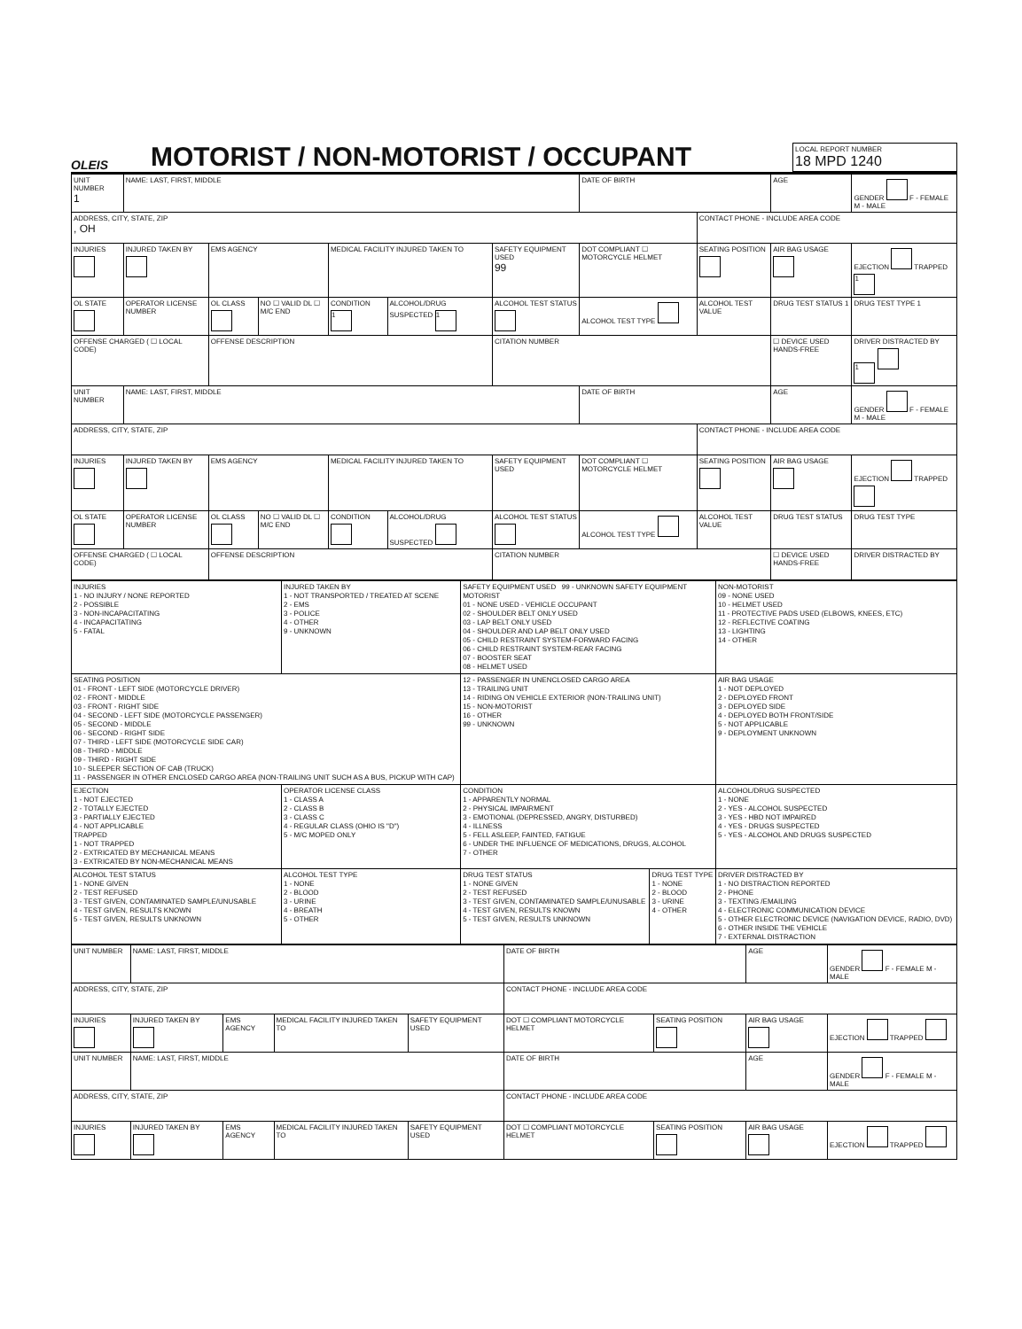OLEIS
MOTORIST / NON-MOTORIST / OCCUPANT
LOCAL REPORT NUMBER
18 MPD 1240
| UNIT NUMBER 1 | NAME: LAST, FIRST, MIDDLE | | | | | | DATE OF BIRTH | | AGE | GENDER F - FEMALE M - MALE |
| ADDRESS, CITY, STATE, ZIP , OH | | | | | | | | CONTACT PHONE - INCLUDE AREA CODE | | |
| INJURIES | INJURED TAKEN BY | EMS AGENCY | | MEDICAL FACILITY INJURED TAKEN TO | | SAFETY EQUIPMENT USED 99 | DOT COMPLIANT ☐ MOTORCYCLE HELMET | SEATING POSITION | AIR BAG USAGE | EJECTION TRAPPED 1 |
| OL STATE | OPERATOR LICENSE NUMBER | OL CLASS | NO ☐ VALID DL ☐ M/C END | CONDITION 1 | ALCOHOL/DRUG SUSPECTED 1 | ALCOHOL TEST STATUS | ALCOHOL TEST TYPE | ALCOHOL TEST VALUE | DRUG TEST STATUS 1 | DRUG TEST TYPE 1 |
| OFFENSE CHARGED ( ☐ LOCAL CODE) | | OFFENSE DESCRIPTION | | | | CITATION NUMBER | | | ☐ DEVICE USED HANDS-FREE | DRIVER DISTRACTED BY 1 |
| UNIT NUMBER | NAME: LAST, FIRST, MIDDLE | | | | | | DATE OF BIRTH | | AGE | GENDER F - FEMALE M - MALE |
| ADDRESS, CITY, STATE, ZIP | | | | | | | | CONTACT PHONE - INCLUDE AREA CODE | | |
| INJURIES | INJURED TAKEN BY | EMS AGENCY | | MEDICAL FACILITY INJURED TAKEN TO | | SAFETY EQUIPMENT USED | DOT COMPLIANT ☐ MOTORCYCLE HELMET | SEATING POSITION | AIR BAG USAGE | EJECTION TRAPPED |
| OL STATE | OPERATOR LICENSE NUMBER | OL CLASS | NO ☐ VALID DL ☐ M/C END | CONDITION | ALCOHOL/DRUG SUSPECTED | ALCOHOL TEST STATUS | ALCOHOL TEST TYPE | ALCOHOL TEST VALUE | DRUG TEST STATUS | DRUG TEST TYPE |
| OFFENSE CHARGED ( ☐ LOCAL CODE) | | OFFENSE DESCRIPTION | | | | CITATION NUMBER | | | ☐ DEVICE USED HANDS-FREE | DRIVER DISTRACTED BY |
| INJURIES 1 - NO INJURY / NONE REPORTED 2 - POSSIBLE 3 - NON-INCAPACITATING 4 - INCAPACITATING 5 - FATAL | INJURED TAKEN BY 1 - NOT TRANSPORTED / TREATED AT SCENE 2 - EMS 3 - POLICE 4 - OTHER 9 - UNKNOWN | SAFETY EQUIPMENT USED 99 - UNKNOWN SAFETY EQUIPMENT MOTORIST 01 - NONE USED - VEHICLE OCCUPANT 02 - SHOULDER BELT ONLY USED 03 - LAP BELT ONLY USED 04 - SHOULDER AND LAP BELT ONLY USED 05 - CHILD RESTRAINT SYSTEM-FORWARD FACING 06 - CHILD RESTRAINT SYSTEM-REAR FACING 07 - BOOSTER SEAT 08 - HELMET USED | | NON-MOTORIST 09 - NONE USED 10 - HELMET USED 11 - PROTECTIVE PADS USED (ELBOWS, KNEES, ETC) 12 - REFLECTIVE COATING 13 - LIGHTING 14 - OTHER |
| SEATING POSITION 01 - FRONT - LEFT SIDE (MOTORCYCLE DRIVER) 02 - FRONT - MIDDLE 03 - FRONT - RIGHT SIDE 04 - SECOND - LEFT SIDE (MOTORCYCLE PASSENGER) 05 - SECOND - MIDDLE 06 - SECOND - RIGHT SIDE 07 - THIRD - LEFT SIDE (MOTORCYCLE SIDE CAR) 08 - THIRD - MIDDLE 09 - THIRD - RIGHT SIDE 10 - SLEEPER SECTION OF CAB (TRUCK) 11 - PASSENGER IN OTHER ENCLOSED CARGO AREA (NON-TRAILING UNIT SUCH AS A BUS, PICKUP WITH CAP) | | 12 - PASSENGER IN UNENCLOSED CARGO AREA 13 - TRAILING UNIT 14 - RIDING ON VEHICLE EXTERIOR (NON-TRAILING UNIT) 15 - NON-MOTORIST 16 - OTHER 99 - UNKNOWN | | AIR BAG USAGE 1 - NOT DEPLOYED 2 - DEPLOYED FRONT 3 - DEPLOYED SIDE 4 - DEPLOYED BOTH FRONT/SIDE 5 - NOT APPLICABLE 9 - DEPLOYMENT UNKNOWN |
| EJECTION 1 - NOT EJECTED 2 - TOTALLY EJECTED 3 - PARTIALLY EJECTED 4 - NOT APPLICABLE TRAPPED 1 - NOT TRAPPED 2 - EXTRICATED BY MECHANICAL MEANS 3 - EXTRICATED BY NON-MECHANICAL MEANS | OPERATOR LICENSE CLASS 1 - CLASS A 2 - CLASS B 3 - CLASS C 4 - REGULAR CLASS (OHIO IS "D") 5 - M/C MOPED ONLY | CONDITION 1 - APPARENTLY NORMAL 2 - PHYSICAL IMPAIRMENT 3 - EMOTIONAL (DEPRESSED, ANGRY, DISTURBED) 4 - ILLNESS 5 - FELL ASLEEP, FAINTED, FATIGUE 6 - UNDER THE INFLUENCE OF MEDICATIONS, DRUGS, ALCOHOL 7 - OTHER | | ALCOHOL/DRUG SUSPECTED 1 - NONE 2 - YES - ALCOHOL SUSPECTED 3 - YES - HBD NOT IMPAIRED 4 - YES - DRUGS SUSPECTED 5 - YES - ALCOHOL AND DRUGS SUSPECTED |
| ALCOHOL TEST STATUS 1 - NONE GIVEN 2 - TEST REFUSED 3 - TEST GIVEN, CONTAMINATED SAMPLE/UNUSABLE 4 - TEST GIVEN, RESULTS KNOWN 5 - TEST GIVEN, RESULTS UNKNOWN | ALCOHOL TEST TYPE 1 - NONE 2 - BLOOD 3 - URINE 4 - BREATH 5 - OTHER | DRUG TEST STATUS 1 - NONE GIVEN 2 - TEST REFUSED 3 - TEST GIVEN, CONTAMINATED SAMPLE/UNUSABLE 4 - TEST GIVEN, RESULTS KNOWN 5 - TEST GIVEN, RESULTS UNKNOWN | DRUG TEST TYPE 1 - NONE 2 - BLOOD 3 - URINE 4 - OTHER | DRIVER DISTRACTED BY 1 - NO DISTRACTION REPORTED 2 - PHONE 3 - TEXTING /EMAILING 4 - ELECTRONIC COMMUNICATION DEVICE 5 - OTHER ELECTRONIC DEVICE (NAVIGATION DEVICE, RADIO, DVD) 6 - OTHER INSIDE THE VEHICLE 7 - EXTERNAL DISTRACTION |
| UNIT NUMBER | NAME: LAST, FIRST, MIDDLE | | | | DATE OF BIRTH | | AGE | GENDER F - FEMALE M - MALE |
| ADDRESS, CITY, STATE, ZIP | | | | | CONTACT PHONE - INCLUDE AREA CODE | | | |
| INJURIES | INJURED TAKEN BY | EMS AGENCY | MEDICAL FACILITY INJURED TAKEN TO | SAFETY EQUIPMENT USED | DOT ☐ COMPLIANT MOTORCYCLE HELMET | SEATING POSITION | AIR BAG USAGE | EJECTION TRAPPED |
| UNIT NUMBER | NAME: LAST, FIRST, MIDDLE | | | | DATE OF BIRTH | | AGE | GENDER F - FEMALE M - MALE |
| ADDRESS, CITY, STATE, ZIP | | | | | CONTACT PHONE - INCLUDE AREA CODE | | | |
| INJURIES | INJURED TAKEN BY | EMS AGENCY | MEDICAL FACILITY INJURED TAKEN TO | SAFETY EQUIPMENT USED | DOT ☐ COMPLIANT MOTORCYCLE HELMET | SEATING POSITION | AIR BAG USAGE | EJECTION TRAPPED |